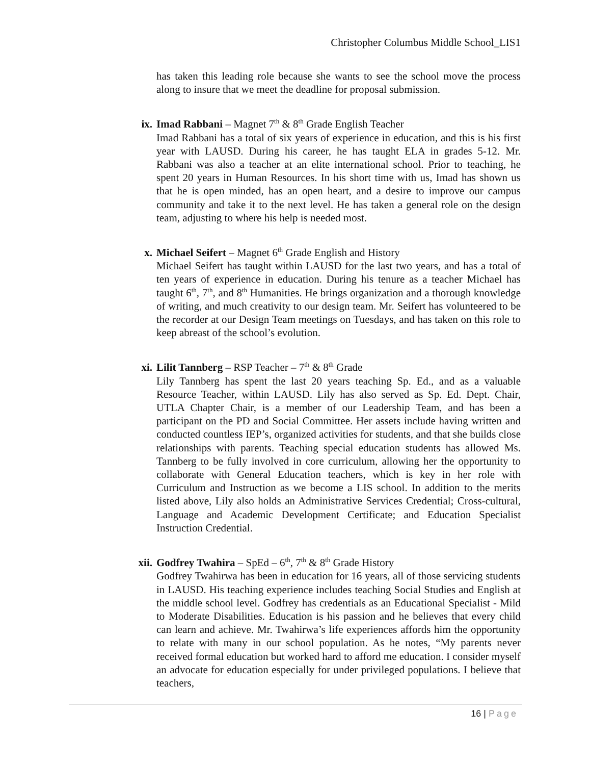Christopher Columbus Middle School_LIS1
has taken this leading role because she wants to see the school move the process along to insure that we meet the deadline for proposal submission.
ix. Imad Rabbani – Magnet 7<sup>th</sup> & 8<sup>th</sup> Grade English Teacher
Imad Rabbani has a total of six years of experience in education, and this is his first year with LAUSD. During his career, he has taught ELA in grades 5-12. Mr. Rabbani was also a teacher at an elite international school. Prior to teaching, he spent 20 years in Human Resources. In his short time with us, Imad has shown us that he is open minded, has an open heart, and a desire to improve our campus community and take it to the next level. He has taken a general role on the design team, adjusting to where his help is needed most.
x. Michael Seifert – Magnet 6<sup>th</sup> Grade English and History
Michael Seifert has taught within LAUSD for the last two years, and has a total of ten years of experience in education. During his tenure as a teacher Michael has taught 6<sup>th</sup>, 7<sup>th</sup>, and 8<sup>th</sup> Humanities. He brings organization and a thorough knowledge of writing, and much creativity to our design team. Mr. Seifert has volunteered to be the recorder at our Design Team meetings on Tuesdays, and has taken on this role to keep abreast of the school’s evolution.
xi. Lilit Tannberg – RSP Teacher – 7<sup>th</sup> & 8<sup>th</sup> Grade
Lily Tannberg has spent the last 20 years teaching Sp. Ed., and as a valuable Resource Teacher, within LAUSD. Lily has also served as Sp. Ed. Dept. Chair, UTLA Chapter Chair, is a member of our Leadership Team, and has been a participant on the PD and Social Committee. Her assets include having written and conducted countless IEP’s, organized activities for students, and that she builds close relationships with parents. Teaching special education students has allowed Ms. Tannberg to be fully involved in core curriculum, allowing her the opportunity to collaborate with General Education teachers, which is key in her role with Curriculum and Instruction as we become a LIS school. In addition to the merits listed above, Lily also holds an Administrative Services Credential; Cross-cultural, Language and Academic Development Certificate; and Education Specialist Instruction Credential.
xii. Godfrey Twahira – SpEd – 6<sup>th</sup>, 7<sup>th</sup> & 8<sup>th</sup> Grade History
Godfrey Twahirwa has been in education for 16 years, all of those servicing students in LAUSD. His teaching experience includes teaching Social Studies and English at the middle school level. Godfrey has credentials as an Educational Specialist - Mild to Moderate Disabilities. Education is his passion and he believes that every child can learn and achieve. Mr. Twahirwa’s life experiences affords him the opportunity to relate with many in our school population. As he notes, “My parents never received formal education but worked hard to afford me education. I consider myself an advocate for education especially for under privileged populations. I believe that teachers,
16 | Page